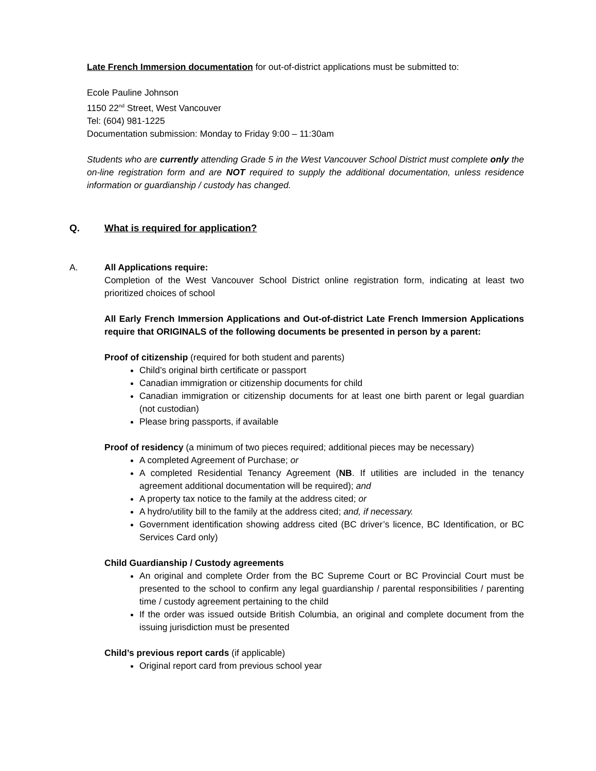Late French Immersion documentation for out-of-district applications must be submitted to:
Ecole Pauline Johnson
1150 22<sup>nd</sup> Street, West Vancouver
Tel: (604) 981-1225
Documentation submission: Monday to Friday 9:00 – 11:30am
Students who are currently attending Grade 5 in the West Vancouver School District must complete only the on-line registration form and are NOT required to supply the additional documentation, unless residence information or guardianship / custody has changed.
Q. What is required for application?
A. All Applications require:
Completion of the West Vancouver School District online registration form, indicating at least two prioritized choices of school
All Early French Immersion Applications and Out-of-district Late French Immersion Applications require that ORIGINALS of the following documents be presented in person by a parent:
Proof of citizenship (required for both student and parents)
Child’s original birth certificate or passport
Canadian immigration or citizenship documents for child
Canadian immigration or citizenship documents for at least one birth parent or legal guardian (not custodian)
Please bring passports, if available
Proof of residency (a minimum of two pieces required; additional pieces may be necessary)
A completed Agreement of Purchase; or
A completed Residential Tenancy Agreement (NB. If utilities are included in the tenancy agreement additional documentation will be required); and
A property tax notice to the family at the address cited; or
A hydro/utility bill to the family at the address cited; and, if necessary.
Government identification showing address cited (BC driver’s licence, BC Identification, or BC Services Card only)
Child Guardianship / Custody agreements
An original and complete Order from the BC Supreme Court or BC Provincial Court must be presented to the school to confirm any legal guardianship / parental responsibilities / parenting time / custody agreement pertaining to the child
If the order was issued outside British Columbia, an original and complete document from the issuing jurisdiction must be presented
Child’s previous report cards (if applicable)
Original report card from previous school year